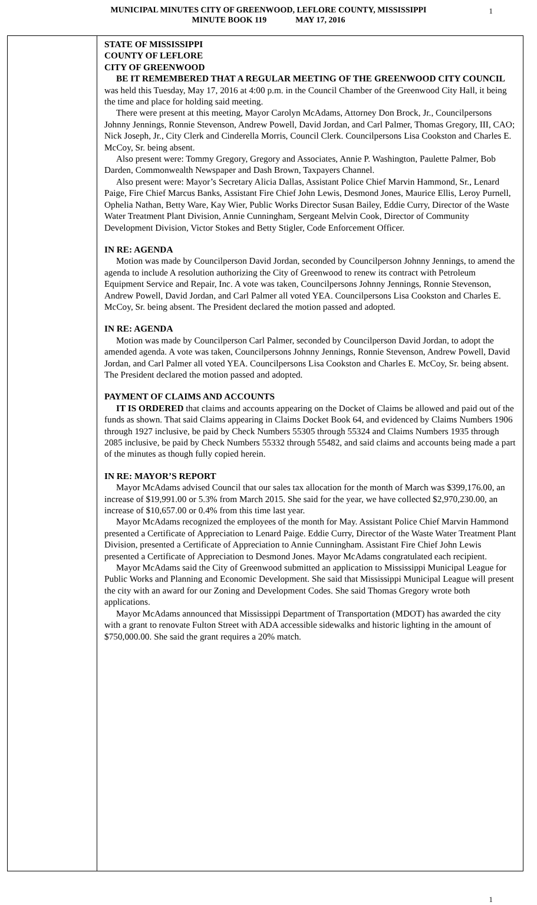MUNICIPAL MINUTES CITY OF GREENWOOD, LEFLORE COUNTY, MISSISSIPPI
MINUTE BOOK 119 MAY 17, 2016
1
STATE OF MISSISSIPPI
COUNTY OF LEFLORE
CITY OF GREENWOOD
BE IT REMEMBERED THAT A REGULAR MEETING OF THE GREENWOOD CITY COUNCIL was held this Tuesday, May 17, 2016 at 4:00 p.m. in the Council Chamber of the Greenwood City Hall, it being the time and place for holding said meeting.
There were present at this meeting, Mayor Carolyn McAdams, Attorney Don Brock, Jr., Councilpersons Johnny Jennings, Ronnie Stevenson, Andrew Powell, David Jordan, and Carl Palmer, Thomas Gregory, III, CAO; Nick Joseph, Jr., City Clerk and Cinderella Morris, Council Clerk. Councilpersons Lisa Cookston and Charles E. McCoy, Sr. being absent.
Also present were: Tommy Gregory, Gregory and Associates, Annie P. Washington, Paulette Palmer, Bob Darden, Commonwealth Newspaper and Dash Brown, Taxpayers Channel.
Also present were: Mayor’s Secretary Alicia Dallas, Assistant Police Chief Marvin Hammond, Sr., Lenard Paige, Fire Chief Marcus Banks, Assistant Fire Chief John Lewis, Desmond Jones, Maurice Ellis, Leroy Purnell, Ophelia Nathan, Betty Ware, Kay Wier, Public Works Director Susan Bailey, Eddie Curry, Director of the Waste Water Treatment Plant Division, Annie Cunningham, Sergeant Melvin Cook, Director of Community Development Division, Victor Stokes and Betty Stigler, Code Enforcement Officer.
IN RE: AGENDA
Motion was made by Councilperson David Jordan, seconded by Councilperson Johnny Jennings, to amend the agenda to include A resolution authorizing the City of Greenwood to renew its contract with Petroleum Equipment Service and Repair, Inc. A vote was taken, Councilpersons Johnny Jennings, Ronnie Stevenson, Andrew Powell, David Jordan, and Carl Palmer all voted YEA. Councilpersons Lisa Cookston and Charles E. McCoy, Sr. being absent. The President declared the motion passed and adopted.
IN RE: AGENDA
Motion was made by Councilperson Carl Palmer, seconded by Councilperson David Jordan, to adopt the amended agenda. A vote was taken, Councilpersons Johnny Jennings, Ronnie Stevenson, Andrew Powell, David Jordan, and Carl Palmer all voted YEA. Councilpersons Lisa Cookston and Charles E. McCoy, Sr. being absent. The President declared the motion passed and adopted.
PAYMENT OF CLAIMS AND ACCOUNTS
IT IS ORDERED that claims and accounts appearing on the Docket of Claims be allowed and paid out of the funds as shown. That said Claims appearing in Claims Docket Book 64, and evidenced by Claims Numbers 1906 through 1927 inclusive, be paid by Check Numbers 55305 through 55324 and Claims Numbers 1935 through 2085 inclusive, be paid by Check Numbers 55332 through 55482, and said claims and accounts being made a part of the minutes as though fully copied herein.
IN RE: MAYOR’S REPORT
Mayor McAdams advised Council that our sales tax allocation for the month of March was $399,176.00, an increase of $19,991.00 or 5.3% from March 2015. She said for the year, we have collected $2,970,230.00, an increase of $10,657.00 or 0.4% from this time last year.
Mayor McAdams recognized the employees of the month for May. Assistant Police Chief Marvin Hammond presented a Certificate of Appreciation to Lenard Paige. Eddie Curry, Director of the Waste Water Treatment Plant Division, presented a Certificate of Appreciation to Annie Cunningham. Assistant Fire Chief John Lewis presented a Certificate of Appreciation to Desmond Jones. Mayor McAdams congratulated each recipient.
Mayor McAdams said the City of Greenwood submitted an application to Mississippi Municipal League for Public Works and Planning and Economic Development. She said that Mississippi Municipal League will present the city with an award for our Zoning and Development Codes. She said Thomas Gregory wrote both applications.
Mayor McAdams announced that Mississippi Department of Transportation (MDOT) has awarded the city with a grant to renovate Fulton Street with ADA accessible sidewalks and historic lighting in the amount of $750,000.00. She said the grant requires a 20% match.
1